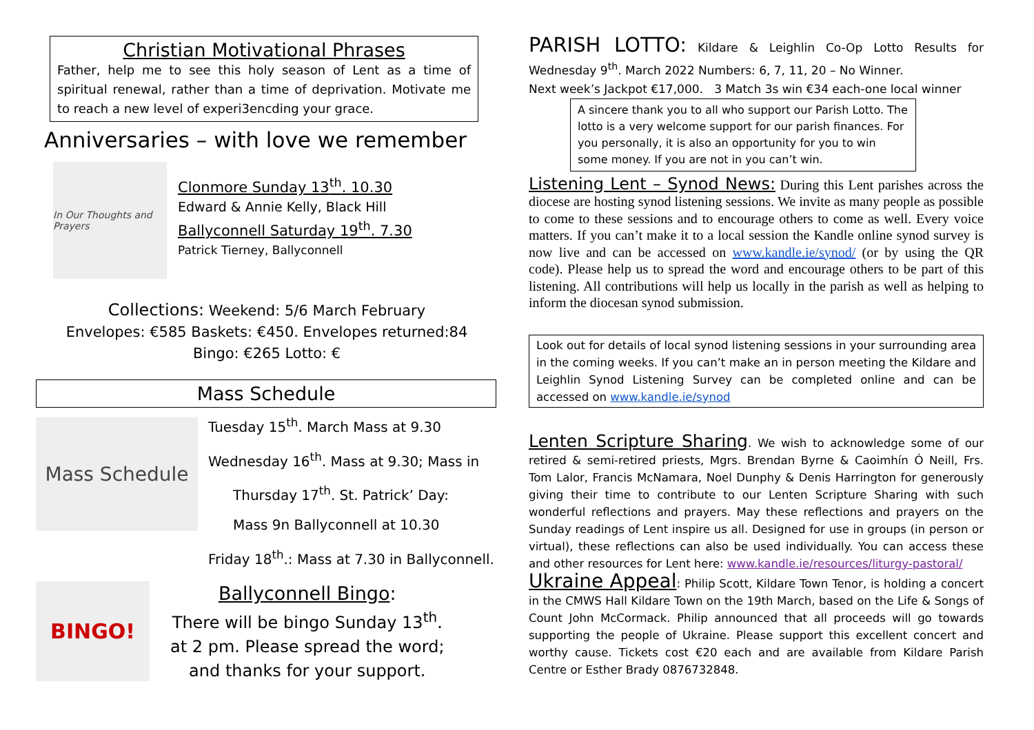Christian Motivational Phrases
Father, help me to see this holy season of Lent as a time of spiritual renewal, rather than a time of deprivation. Motivate me to reach a new level of experi3encding your grace.
Anniversaries – with love we remember
In Our Thoughts and Prayers
Clonmore Sunday 13<sup>th</sup>. 10.30
Edward & Annie Kelly, Black Hill
Ballyconnell Saturday 19<sup>th</sup>. 7.30
Patrick Tierney, Ballyconnell
Collections: Weekend: 5/6 March February
Envelopes: €585 Baskets: €450. Envelopes returned:84
Bingo: €265 Lotto: €
Mass Schedule
Mass Schedule
Tuesday 15<sup>th</sup>. March Mass at 9.30
Wednesday 16<sup>th</sup>. Mass at 9.30; Mass in
Thursday 17<sup>th</sup>. St. Patrick’ Day:
Mass 9n Ballyconnell at 10.30
Friday 18<sup>th</sup>.: Mass at 7.30 in Ballyconnell.
BINGO!
Ballyconnell Bingo:
There will be bingo Sunday 13<sup>th</sup>.
at 2 pm. Please spread the word;
and thanks for your support.
PARISH LOTTO: Kildare & Leighlin Co-Op Lotto Results for Wednesday 9<sup>th</sup>. March 2022 Numbers: 6, 7, 11, 20 – No Winner.
Next week’s Jackpot €17,000. 3 Match 3s win €34 each-one local winner
A sincere thank you to all who support our Parish Lotto. The lotto is a very welcome support for our parish finances. For you personally, it is also an opportunity for you to win some money. If you are not in you can’t win.
Listening Lent – Synod News: During this Lent parishes across the diocese are hosting synod listening sessions. We invite as many people as possible to come to these sessions and to encourage others to come as well. Every voice matters. If you can’t make it to a local session the Kandle online synod survey is now live and can be accessed on www.kandle.ie/synod/ (or by using the QR code). Please help us to spread the word and encourage others to be part of this listening. All contributions will help us locally in the parish as well as helping to inform the diocesan synod submission.
Look out for details of local synod listening sessions in your surrounding area in the coming weeks. If you can’t make an in person meeting the Kildare and Leighlin Synod Listening Survey can be completed online and can be accessed on www.kandle.ie/synod
Lenten Scripture Sharing. We wish to acknowledge some of our retired & semi-retired priests, Mgrs. Brendan Byrne & Caoimhín Ó Neill, Frs. Tom Lalor, Francis McNamara, Noel Dunphy & Denis Harrington for generously giving their time to contribute to our Lenten Scripture Sharing with such wonderful reflections and prayers. May these reflections and prayers on the Sunday readings of Lent inspire us all. Designed for use in groups (in person or virtual), these reflections can also be used individually. You can access these and other resources for Lent here: www.kandle.ie/resources/liturgy-pastoral/
Ukraine Appeal: Philip Scott, Kildare Town Tenor, is holding a concert in the CMWS Hall Kildare Town on the 19th March, based on the Life & Songs of Count John McCormack. Philip announced that all proceeds will go towards supporting the people of Ukraine. Please support this excellent concert and worthy cause. Tickets cost €20 each and are available from Kildare Parish Centre or Esther Brady 0876732848.